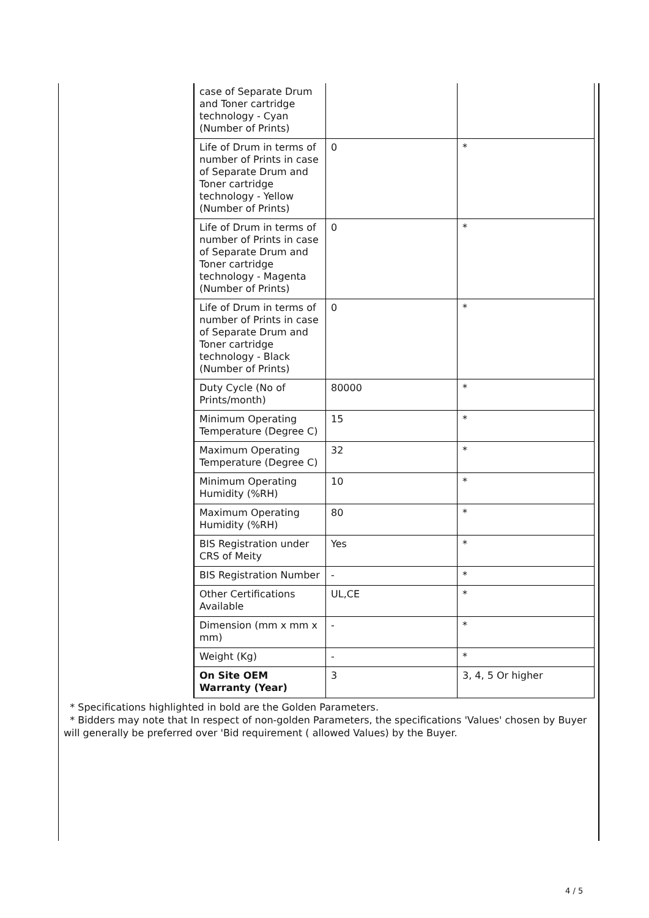| case of Separate Drum and Toner cartridge technology - Cyan (Number of Prints) | | |
| Life of Drum in terms of number of Prints in case of Separate Drum and Toner cartridge technology - Yellow (Number of Prints) | 0 | * |
| Life of Drum in terms of number of Prints in case of Separate Drum and Toner cartridge technology - Magenta (Number of Prints) | 0 | * |
| Life of Drum in terms of number of Prints in case of Separate Drum and Toner cartridge technology - Black (Number of Prints) | 0 | * |
| Duty Cycle (No of Prints/month) | 80000 | * |
| Minimum Operating Temperature (Degree C) | 15 | * |
| Maximum Operating Temperature (Degree C) | 32 | * |
| Minimum Operating Humidity (%RH) | 10 | * |
| Maximum Operating Humidity (%RH) | 80 | * |
| BIS Registration under CRS of Meity | Yes | * |
| BIS Registration Number | - | * |
| Other Certifications Available | UL,CE | * |
| Dimension (mm x mm x mm) | - | * |
| Weight (Kg) | - | * |
| On Site OEM Warranty (Year) | 3 | 3, 4, 5 Or higher |
* Specifications highlighted in bold are the Golden Parameters.
* Bidders may note that In respect of non-golden Parameters, the specifications 'Values' chosen by Buyer will generally be preferred over 'Bid requirement ( allowed Values) by the Buyer.
4 / 5